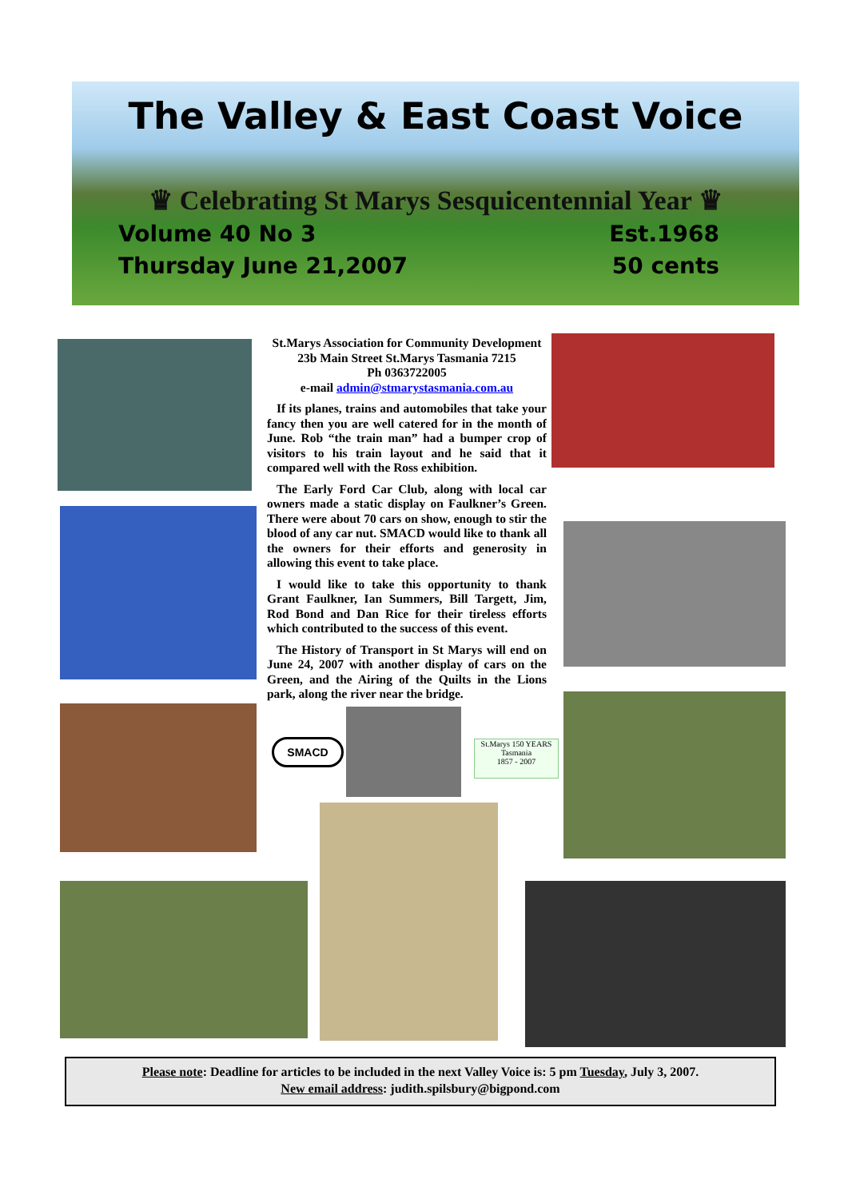The Valley & East Coast Voice
♛ Celebrating St Marys Sesquicentennial Year ♛
Volume 40 No 3 Est.1968
Thursday June 21,2007 50 cents
SMACD
St.Marys 150 YEARS Tasmania
1857 - 2007
St.Marys Association for Community Development
23b Main Street St.Marys Tasmania 7215
Ph 0363722005
e-mail admin@stmarystasmania.com.au
If its planes, trains and automobiles that take your fancy then you are well catered for in the month of June. Rob “the train man” had a bumper crop of visitors to his train layout and he said that it compared well with the Ross exhibition.
The Early Ford Car Club, along with local car owners made a static display on Faulkner’s Green. There were about 70 cars on show, enough to stir the blood of any car nut. SMACD would like to thank all the owners for their efforts and generosity in allowing this event to take place.
I would like to take this opportunity to thank Grant Faulkner, Ian Summers, Bill Targett, Jim, Rod Bond and Dan Rice for their tireless efforts which contributed to the success of this event.
The History of Transport in St Marys will end on June 24, 2007 with another display of cars on the Green, and the Airing of the Quilts in the Lions park, along the river near the bridge.
Please note: Deadline for articles to be included in the next Valley Voice is: 5 pm Tuesday, July 3, 2007.
New email address: judith.spilsbury@bigpond.com